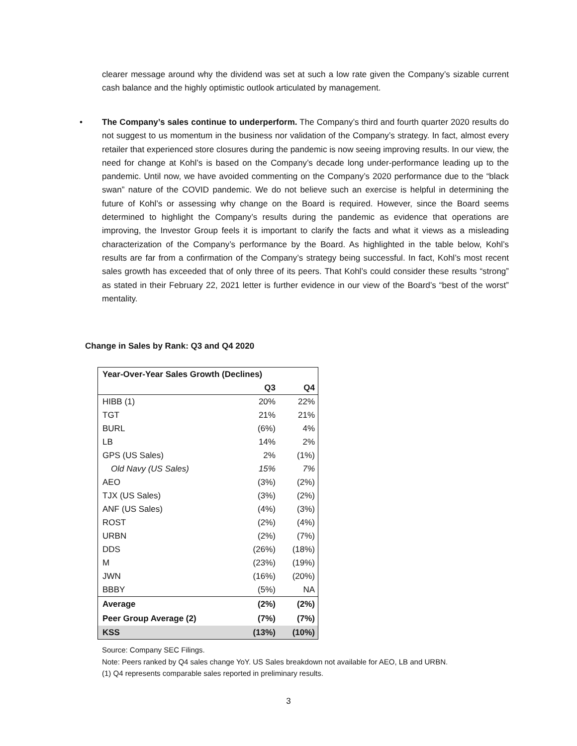clearer message around why the dividend was set at such a low rate given the Company’s sizable current cash balance and the highly optimistic outlook articulated by management.
• The Company’s sales continue to underperform. The Company’s third and fourth quarter 2020 results do not suggest to us momentum in the business nor validation of the Company’s strategy. In fact, almost every retailer that experienced store closures during the pandemic is now seeing improving results. In our view, the need for change at Kohl’s is based on the Company’s decade long under-performance leading up to the pandemic. Until now, we have avoided commenting on the Company’s 2020 performance due to the “black swan” nature of the COVID pandemic. We do not believe such an exercise is helpful in determining the future of Kohl’s or assessing why change on the Board is required. However, since the Board seems determined to highlight the Company’s results during the pandemic as evidence that operations are improving, the Investor Group feels it is important to clarify the facts and what it views as a misleading characterization of the Company’s performance by the Board. As highlighted in the table below, Kohl’s results are far from a confirmation of the Company’s strategy being successful. In fact, Kohl’s most recent sales growth has exceeded that of only three of its peers. That Kohl’s could consider these results “strong” as stated in their February 22, 2021 letter is further evidence in our view of the Board’s “best of the worst” mentality.
Change in Sales by Rank: Q3 and Q4 2020
| Year-Over-Year Sales Growth (Declines) | | |
| --- | --- | --- |
| | Q3 | Q4 |
| HIBB (1) | 20% | 22% |
| TGT | 21% | 21% |
| BURL | (6%) | 4% |
| LB | 14% | 2% |
| GPS (US Sales) | 2% | (1%) |
| Old Navy (US Sales) | 15% | 7% |
| AEO | (3%) | (2%) |
| TJX (US Sales) | (3%) | (2%) |
| ANF (US Sales) | (4%) | (3%) |
| ROST | (2%) | (4%) |
| URBN | (2%) | (7%) |
| DDS | (26%) | (18%) |
| M | (23%) | (19%) |
| JWN | (16%) | (20%) |
| BBBY | (5%) | NA |
| Average | (2%) | (2%) |
| Peer Group Average (2) | (7%) | (7%) |
| KSS | (13%) | (10%) |
Source: Company SEC Filings.
Note: Peers ranked by Q4 sales change YoY. US Sales breakdown not available for AEO, LB and URBN.
(1) Q4 represents comparable sales reported in preliminary results.
3